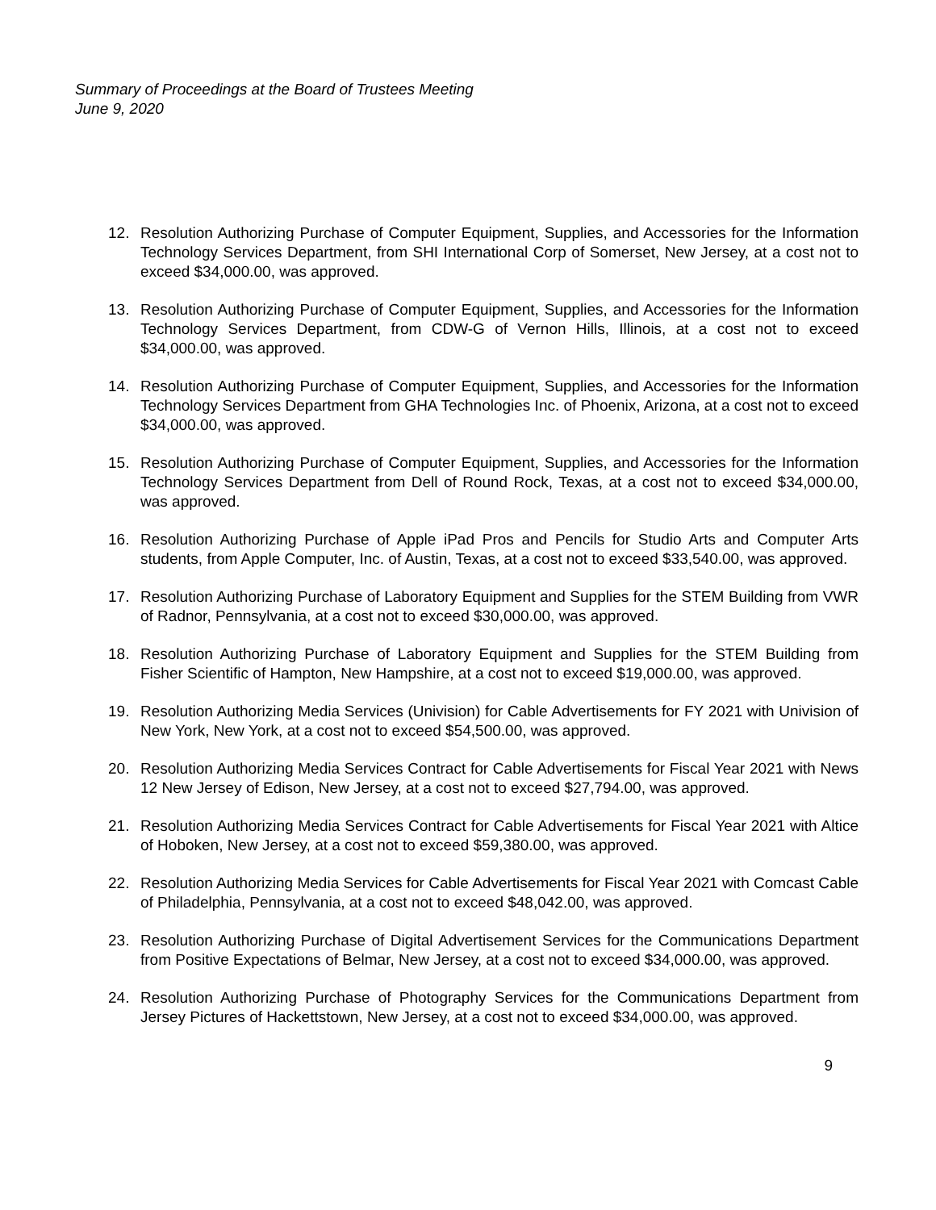Summary of Proceedings at the Board of Trustees Meeting
June 9, 2020
12. Resolution Authorizing Purchase of Computer Equipment, Supplies, and Accessories for the Information Technology Services Department, from SHI International Corp of Somerset, New Jersey, at a cost not to exceed $34,000.00, was approved.
13. Resolution Authorizing Purchase of Computer Equipment, Supplies, and Accessories for the Information Technology Services Department, from CDW-G of Vernon Hills, Illinois, at a cost not to exceed $34,000.00, was approved.
14. Resolution Authorizing Purchase of Computer Equipment, Supplies, and Accessories for the Information Technology Services Department from GHA Technologies Inc. of Phoenix, Arizona, at a cost not to exceed $34,000.00, was approved.
15. Resolution Authorizing Purchase of Computer Equipment, Supplies, and Accessories for the Information Technology Services Department from Dell of Round Rock, Texas, at a cost not to exceed $34,000.00, was approved.
16. Resolution Authorizing Purchase of Apple iPad Pros and Pencils for Studio Arts and Computer Arts students, from Apple Computer, Inc. of Austin, Texas, at a cost not to exceed $33,540.00, was approved.
17. Resolution Authorizing Purchase of Laboratory Equipment and Supplies for the STEM Building from VWR of Radnor, Pennsylvania, at a cost not to exceed $30,000.00, was approved.
18. Resolution Authorizing Purchase of Laboratory Equipment and Supplies for the STEM Building from Fisher Scientific of Hampton, New Hampshire, at a cost not to exceed $19,000.00, was approved.
19. Resolution Authorizing Media Services (Univision) for Cable Advertisements for FY 2021 with Univision of New York, New York, at a cost not to exceed $54,500.00, was approved.
20. Resolution Authorizing Media Services Contract for Cable Advertisements for Fiscal Year 2021 with News 12 New Jersey of Edison, New Jersey, at a cost not to exceed $27,794.00, was approved.
21. Resolution Authorizing Media Services Contract for Cable Advertisements for Fiscal Year 2021 with Altice of Hoboken, New Jersey, at a cost not to exceed $59,380.00, was approved.
22. Resolution Authorizing Media Services for Cable Advertisements for Fiscal Year 2021 with Comcast Cable of Philadelphia, Pennsylvania, at a cost not to exceed $48,042.00, was approved.
23. Resolution Authorizing Purchase of Digital Advertisement Services for the Communications Department from Positive Expectations of Belmar, New Jersey, at a cost not to exceed $34,000.00, was approved.
24. Resolution Authorizing Purchase of Photography Services for the Communications Department from Jersey Pictures of Hackettstown, New Jersey, at a cost not to exceed $34,000.00, was approved.
9